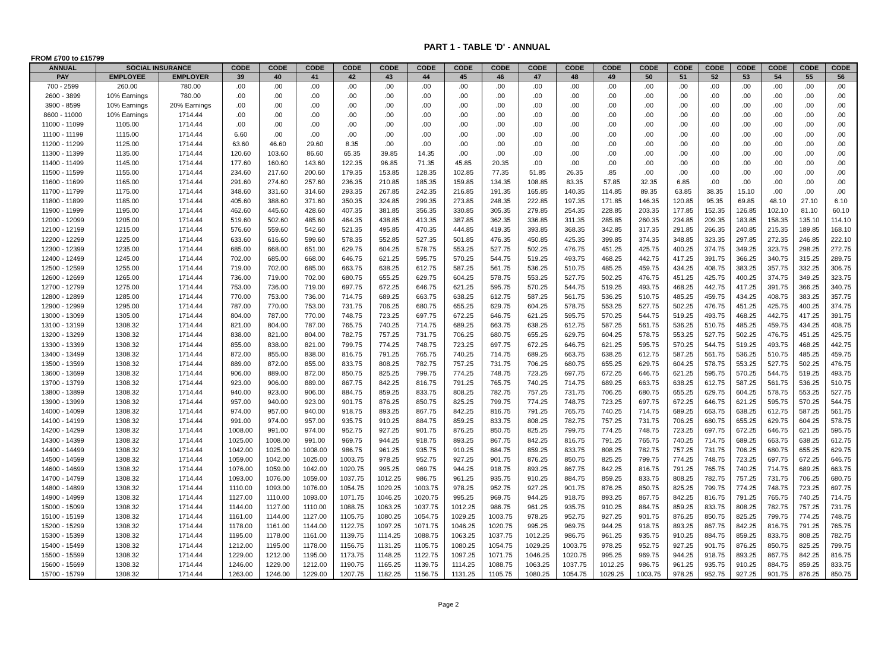PART 1 - TABLE 'D' - ANNUAL
FROM £700 to £15799
| ANNUAL | SOCIAL INSURANCE | | CODE | CODE | CODE | CODE | CODE | CODE | CODE | CODE | CODE | CODE | CODE | CODE | CODE | CODE | CODE | CODE | CODE | CODE |
| --- | --- | --- | --- | --- | --- | --- | --- | --- | --- | --- | --- | --- | --- | --- | --- | --- | --- | --- | --- | --- |
| PAY | EMPLOYEE | EMPLOYER | 39 | 40 | 41 | 42 | 43 | 44 | 45 | 46 | 47 | 48 | 49 | 50 | 51 | 52 | 53 | 54 | 55 | 56 |
| 700 - 2599 | 260.00 | 780.00 | .00 | .00 | .00 | .00 | .00 | .00 | .00 | .00 | .00 | .00 | .00 | .00 | .00 | .00 | .00 | .00 | .00 | .00 |
| 2600 - 3899 | 10% Earnings | 780.00 | .00 | .00 | .00 | .00 | .00 | .00 | .00 | .00 | .00 | .00 | .00 | .00 | .00 | .00 | .00 | .00 | .00 | .00 |
| 3900 - 8599 | 10% Earnings | 20% Earnings | .00 | .00 | .00 | .00 | .00 | .00 | .00 | .00 | .00 | .00 | .00 | .00 | .00 | .00 | .00 | .00 | .00 | .00 |
| 8600 - 11000 | 10% Earnings | 1714.44 | .00 | .00 | .00 | .00 | .00 | .00 | .00 | .00 | .00 | .00 | .00 | .00 | .00 | .00 | .00 | .00 | .00 | .00 |
| 11000 - 11099 | 1105.00 | 1714.44 | .00 | .00 | .00 | .00 | .00 | .00 | .00 | .00 | .00 | .00 | .00 | .00 | .00 | .00 | .00 | .00 | .00 | .00 |
| 11100 - 11199 | 1115.00 | 1714.44 | 6.60 | .00 | .00 | .00 | .00 | .00 | .00 | .00 | .00 | .00 | .00 | .00 | .00 | .00 | .00 | .00 | .00 | .00 |
| 11200 - 11299 | 1125.00 | 1714.44 | 63.60 | 46.60 | 29.60 | 8.35 | .00 | .00 | .00 | .00 | .00 | .00 | .00 | .00 | .00 | .00 | .00 | .00 | .00 | .00 |
| 11300 - 11399 | 1135.00 | 1714.44 | 120.60 | 103.60 | 86.60 | 65.35 | 39.85 | 14.35 | .00 | .00 | .00 | .00 | .00 | .00 | .00 | .00 | .00 | .00 | .00 | .00 |
| 11400 - 11499 | 1145.00 | 1714.44 | 177.60 | 160.60 | 143.60 | 122.35 | 96.85 | 71.35 | 45.85 | 20.35 | .00 | .00 | .00 | .00 | .00 | .00 | .00 | .00 | .00 | .00 |
| 11500 - 11599 | 1155.00 | 1714.44 | 234.60 | 217.60 | 200.60 | 179.35 | 153.85 | 128.35 | 102.85 | 77.35 | 51.85 | 26.35 | .85 | .00 | .00 | .00 | .00 | .00 | .00 | .00 |
| 11600 - 11699 | 1165.00 | 1714.44 | 291.60 | 274.60 | 257.60 | 236.35 | 210.85 | 185.35 | 159.85 | 134.35 | 108.85 | 83.35 | 57.85 | 32.35 | 6.85 | .00 | .00 | .00 | .00 | .00 |
| 11700 - 11799 | 1175.00 | 1714.44 | 348.60 | 331.60 | 314.60 | 293.35 | 267.85 | 242.35 | 216.85 | 191.35 | 165.85 | 140.35 | 114.85 | 89.35 | 63.85 | 38.35 | 15.10 | .00 | .00 | .00 |
| 11800 - 11899 | 1185.00 | 1714.44 | 405.60 | 388.60 | 371.60 | 350.35 | 324.85 | 299.35 | 273.85 | 248.35 | 222.85 | 197.35 | 171.85 | 146.35 | 120.85 | 95.35 | 69.85 | 48.10 | 27.10 | 6.10 |
| 11900 - 11999 | 1195.00 | 1714.44 | 462.60 | 445.60 | 428.60 | 407.35 | 381.85 | 356.35 | 330.85 | 305.35 | 279.85 | 254.35 | 228.85 | 203.35 | 177.85 | 152.35 | 126.85 | 102.10 | 81.10 | 60.10 |
| 12000 - 12099 | 1205.00 | 1714.44 | 519.60 | 502.60 | 485.60 | 464.35 | 438.85 | 413.35 | 387.85 | 362.35 | 336.85 | 311.35 | 285.85 | 260.35 | 234.85 | 209.35 | 183.85 | 158.35 | 135.10 | 114.10 |
| 12100 - 12199 | 1215.00 | 1714.44 | 576.60 | 559.60 | 542.60 | 521.35 | 495.85 | 470.35 | 444.85 | 419.35 | 393.85 | 368.35 | 342.85 | 317.35 | 291.85 | 266.35 | 240.85 | 215.35 | 189.85 | 168.10 |
| 12200 - 12299 | 1225.00 | 1714.44 | 633.60 | 616.60 | 599.60 | 578.35 | 552.85 | 527.35 | 501.85 | 476.35 | 450.85 | 425.35 | 399.85 | 374.35 | 348.85 | 323.35 | 297.85 | 272.35 | 246.85 | 222.10 |
| 12300 - 12399 | 1235.00 | 1714.44 | 685.00 | 668.00 | 651.00 | 629.75 | 604.25 | 578.75 | 553.25 | 527.75 | 502.25 | 476.75 | 451.25 | 425.75 | 400.25 | 374.75 | 349.25 | 323.75 | 298.25 | 272.75 |
| 12400 - 12499 | 1245.00 | 1714.44 | 702.00 | 685.00 | 668.00 | 646.75 | 621.25 | 595.75 | 570.25 | 544.75 | 519.25 | 493.75 | 468.25 | 442.75 | 417.25 | 391.75 | 366.25 | 340.75 | 315.25 | 289.75 |
| 12500 - 12599 | 1255.00 | 1714.44 | 719.00 | 702.00 | 685.00 | 663.75 | 638.25 | 612.75 | 587.25 | 561.75 | 536.25 | 510.75 | 485.25 | 459.75 | 434.25 | 408.75 | 383.25 | 357.75 | 332.25 | 306.75 |
| 12600 - 12699 | 1265.00 | 1714.44 | 736.00 | 719.00 | 702.00 | 680.75 | 655.25 | 629.75 | 604.25 | 578.75 | 553.25 | 527.75 | 502.25 | 476.75 | 451.25 | 425.75 | 400.25 | 374.75 | 349.25 | 323.75 |
| 12700 - 12799 | 1275.00 | 1714.44 | 753.00 | 736.00 | 719.00 | 697.75 | 672.25 | 646.75 | 621.25 | 595.75 | 570.25 | 544.75 | 519.25 | 493.75 | 468.25 | 442.75 | 417.25 | 391.75 | 366.25 | 340.75 |
| 12800 - 12899 | 1285.00 | 1714.44 | 770.00 | 753.00 | 736.00 | 714.75 | 689.25 | 663.75 | 638.25 | 612.75 | 587.25 | 561.75 | 536.25 | 510.75 | 485.25 | 459.75 | 434.25 | 408.75 | 383.25 | 357.75 |
| 12900 - 12999 | 1295.00 | 1714.44 | 787.00 | 770.00 | 753.00 | 731.75 | 706.25 | 680.75 | 655.25 | 629.75 | 604.25 | 578.75 | 553.25 | 527.75 | 502.25 | 476.75 | 451.25 | 425.75 | 400.25 | 374.75 |
| 13000 - 13099 | 1305.00 | 1714.44 | 804.00 | 787.00 | 770.00 | 748.75 | 723.25 | 697.75 | 672.25 | 646.75 | 621.25 | 595.75 | 570.25 | 544.75 | 519.25 | 493.75 | 468.25 | 442.75 | 417.25 | 391.75 |
| 13100 - 13199 | 1308.32 | 1714.44 | 821.00 | 804.00 | 787.00 | 765.75 | 740.25 | 714.75 | 689.25 | 663.75 | 638.25 | 612.75 | 587.25 | 561.75 | 536.25 | 510.75 | 485.25 | 459.75 | 434.25 | 408.75 |
| 13200 - 13299 | 1308.32 | 1714.44 | 838.00 | 821.00 | 804.00 | 782.75 | 757.25 | 731.75 | 706.25 | 680.75 | 655.25 | 629.75 | 604.25 | 578.75 | 553.25 | 527.75 | 502.25 | 476.75 | 451.25 | 425.75 |
| 13300 - 13399 | 1308.32 | 1714.44 | 855.00 | 838.00 | 821.00 | 799.75 | 774.25 | 748.75 | 723.25 | 697.75 | 672.25 | 646.75 | 621.25 | 595.75 | 570.25 | 544.75 | 519.25 | 493.75 | 468.25 | 442.75 |
| 13400 - 13499 | 1308.32 | 1714.44 | 872.00 | 855.00 | 838.00 | 816.75 | 791.25 | 765.75 | 740.25 | 714.75 | 689.25 | 663.75 | 638.25 | 612.75 | 587.25 | 561.75 | 536.25 | 510.75 | 485.25 | 459.75 |
| 13500 - 13599 | 1308.32 | 1714.44 | 889.00 | 872.00 | 855.00 | 833.75 | 808.25 | 782.75 | 757.25 | 731.75 | 706.25 | 680.75 | 655.25 | 629.75 | 604.25 | 578.75 | 553.25 | 527.75 | 502.25 | 476.75 |
| 13600 - 13699 | 1308.32 | 1714.44 | 906.00 | 889.00 | 872.00 | 850.75 | 825.25 | 799.75 | 774.25 | 748.75 | 723.25 | 697.75 | 672.25 | 646.75 | 621.25 | 595.75 | 570.25 | 544.75 | 519.25 | 493.75 |
| 13700 - 13799 | 1308.32 | 1714.44 | 923.00 | 906.00 | 889.00 | 867.75 | 842.25 | 816.75 | 791.25 | 765.75 | 740.25 | 714.75 | 689.25 | 663.75 | 638.25 | 612.75 | 587.25 | 561.75 | 536.25 | 510.75 |
| 13800 - 13899 | 1308.32 | 1714.44 | 940.00 | 923.00 | 906.00 | 884.75 | 859.25 | 833.75 | 808.25 | 782.75 | 757.25 | 731.75 | 706.25 | 680.75 | 655.25 | 629.75 | 604.25 | 578.75 | 553.25 | 527.75 |
| 13900 - 13999 | 1308.32 | 1714.44 | 957.00 | 940.00 | 923.00 | 901.75 | 876.25 | 850.75 | 825.25 | 799.75 | 774.25 | 748.75 | 723.25 | 697.75 | 672.25 | 646.75 | 621.25 | 595.75 | 570.25 | 544.75 |
| 14000 - 14099 | 1308.32 | 1714.44 | 974.00 | 957.00 | 940.00 | 918.75 | 893.25 | 867.75 | 842.25 | 816.75 | 791.25 | 765.75 | 740.25 | 714.75 | 689.25 | 663.75 | 638.25 | 612.75 | 587.25 | 561.75 |
| 14100 - 14199 | 1308.32 | 1714.44 | 991.00 | 974.00 | 957.00 | 935.75 | 910.25 | 884.75 | 859.25 | 833.75 | 808.25 | 782.75 | 757.25 | 731.75 | 706.25 | 680.75 | 655.25 | 629.75 | 604.25 | 578.75 |
| 14200 - 14299 | 1308.32 | 1714.44 | 1008.00 | 991.00 | 974.00 | 952.75 | 927.25 | 901.75 | 876.25 | 850.75 | 825.25 | 799.75 | 774.25 | 748.75 | 723.25 | 697.75 | 672.25 | 646.75 | 621.25 | 595.75 |
| 14300 - 14399 | 1308.32 | 1714.44 | 1025.00 | 1008.00 | 991.00 | 969.75 | 944.25 | 918.75 | 893.25 | 867.75 | 842.25 | 816.75 | 791.25 | 765.75 | 740.25 | 714.75 | 689.25 | 663.75 | 638.25 | 612.75 |
| 14400 - 14499 | 1308.32 | 1714.44 | 1042.00 | 1025.00 | 1008.00 | 986.75 | 961.25 | 935.75 | 910.25 | 884.75 | 859.25 | 833.75 | 808.25 | 782.75 | 757.25 | 731.75 | 706.25 | 680.75 | 655.25 | 629.75 |
| 14500 - 14599 | 1308.32 | 1714.44 | 1059.00 | 1042.00 | 1025.00 | 1003.75 | 978.25 | 952.75 | 927.25 | 901.75 | 876.25 | 850.75 | 825.25 | 799.75 | 774.25 | 748.75 | 723.25 | 697.75 | 672.25 | 646.75 |
| 14600 - 14699 | 1308.32 | 1714.44 | 1076.00 | 1059.00 | 1042.00 | 1020.75 | 995.25 | 969.75 | 944.25 | 918.75 | 893.25 | 867.75 | 842.25 | 816.75 | 791.25 | 765.75 | 740.25 | 714.75 | 689.25 | 663.75 |
| 14700 - 14799 | 1308.32 | 1714.44 | 1093.00 | 1076.00 | 1059.00 | 1037.75 | 1012.25 | 986.75 | 961.25 | 935.75 | 910.25 | 884.75 | 859.25 | 833.75 | 808.25 | 782.75 | 757.25 | 731.75 | 706.25 | 680.75 |
| 14800 - 14899 | 1308.32 | 1714.44 | 1110.00 | 1093.00 | 1076.00 | 1054.75 | 1029.25 | 1003.75 | 978.25 | 952.75 | 927.25 | 901.75 | 876.25 | 850.75 | 825.25 | 799.75 | 774.25 | 748.75 | 723.25 | 697.75 |
| 14900 - 14999 | 1308.32 | 1714.44 | 1127.00 | 1110.00 | 1093.00 | 1071.75 | 1046.25 | 1020.75 | 995.25 | 969.75 | 944.25 | 918.75 | 893.25 | 867.75 | 842.25 | 816.75 | 791.25 | 765.75 | 740.25 | 714.75 |
| 15000 - 15099 | 1308.32 | 1714.44 | 1144.00 | 1127.00 | 1110.00 | 1088.75 | 1063.25 | 1037.75 | 1012.25 | 986.75 | 961.25 | 935.75 | 910.25 | 884.75 | 859.25 | 833.75 | 808.25 | 782.75 | 757.25 | 731.75 |
| 15100 - 15199 | 1308.32 | 1714.44 | 1161.00 | 1144.00 | 1127.00 | 1105.75 | 1080.25 | 1054.75 | 1029.25 | 1003.75 | 978.25 | 952.75 | 927.25 | 901.75 | 876.25 | 850.75 | 825.25 | 799.75 | 774.25 | 748.75 |
| 15200 - 15299 | 1308.32 | 1714.44 | 1178.00 | 1161.00 | 1144.00 | 1122.75 | 1097.25 | 1071.75 | 1046.25 | 1020.75 | 995.25 | 969.75 | 944.25 | 918.75 | 893.25 | 867.75 | 842.25 | 816.75 | 791.25 | 765.75 |
| 15300 - 15399 | 1308.32 | 1714.44 | 1195.00 | 1178.00 | 1161.00 | 1139.75 | 1114.25 | 1088.75 | 1063.25 | 1037.75 | 1012.25 | 986.75 | 961.25 | 935.75 | 910.25 | 884.75 | 859.25 | 833.75 | 808.25 | 782.75 |
| 15400 - 15499 | 1308.32 | 1714.44 | 1212.00 | 1195.00 | 1178.00 | 1156.75 | 1131.25 | 1105.75 | 1080.25 | 1054.75 | 1029.25 | 1003.75 | 978.25 | 952.75 | 927.25 | 901.75 | 876.25 | 850.75 | 825.25 | 799.75 |
| 15500 - 15599 | 1308.32 | 1714.44 | 1229.00 | 1212.00 | 1195.00 | 1173.75 | 1148.25 | 1122.75 | 1097.25 | 1071.75 | 1046.25 | 1020.75 | 995.25 | 969.75 | 944.25 | 918.75 | 893.25 | 867.75 | 842.25 | 816.75 |
| 15600 - 15699 | 1308.32 | 1714.44 | 1246.00 | 1229.00 | 1212.00 | 1190.75 | 1165.25 | 1139.75 | 1114.25 | 1088.75 | 1063.25 | 1037.75 | 1012.25 | 986.75 | 961.25 | 935.75 | 910.25 | 884.75 | 859.25 | 833.75 |
| 15700 - 15799 | 1308.32 | 1714.44 | 1263.00 | 1246.00 | 1229.00 | 1207.75 | 1182.25 | 1156.75 | 1131.25 | 1105.75 | 1080.25 | 1054.75 | 1029.25 | 1003.75 | 978.25 | 952.75 | 927.25 | 901.75 | 876.25 | 850.75 |
Page 2